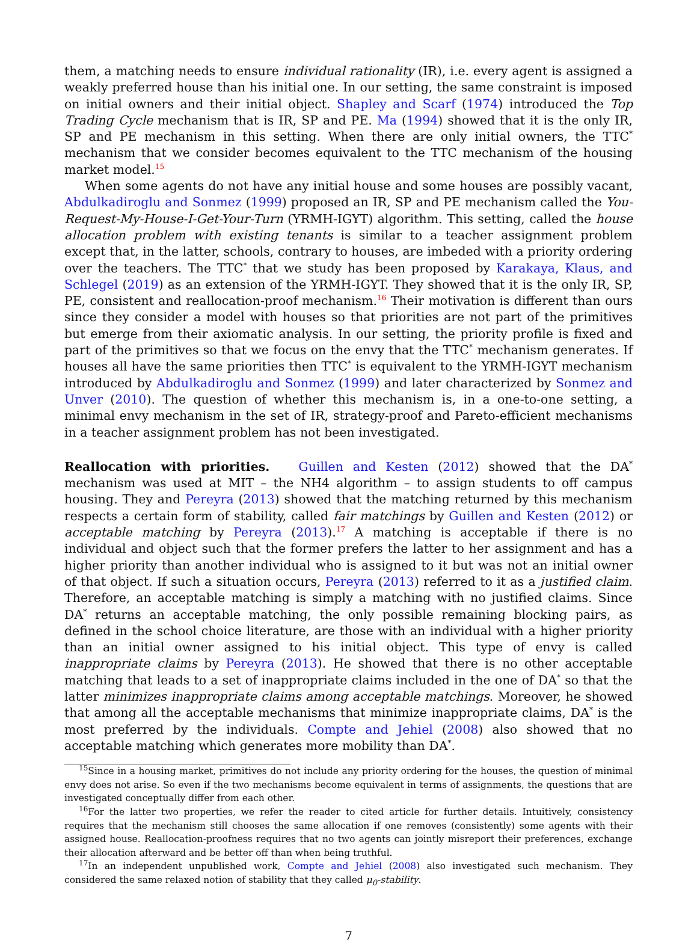them, a matching needs to ensure individual rationality (IR), i.e. every agent is assigned a weakly preferred house than his initial one. In our setting, the same constraint is imposed on initial owners and their initial object. Shapley and Scarf (1974) introduced the Top Trading Cycle mechanism that is IR, SP and PE. Ma (1994) showed that it is the only IR, SP and PE mechanism in this setting. When there are only initial owners, the TTC<sup>*</sup> mechanism that we consider becomes equivalent to the TTC mechanism of the housing market model.<sup>15</sup>
When some agents do not have any initial house and some houses are possibly vacant, Abdulkadiroglu and Sonmez (1999) proposed an IR, SP and PE mechanism called the You-Request-My-House-I-Get-Your-Turn (YRMH-IGYT) algorithm. This setting, called the house allocation problem with existing tenants is similar to a teacher assignment problem except that, in the latter, schools, contrary to houses, are imbeded with a priority ordering over the teachers. The TTC<sup>*</sup> that we study has been proposed by Karakaya, Klaus, and Schlegel (2019) as an extension of the YRMH-IGYT. They showed that it is the only IR, SP, PE, consistent and reallocation-proof mechanism.<sup>16</sup> Their motivation is different than ours since they consider a model with houses so that priorities are not part of the primitives but emerge from their axiomatic analysis. In our setting, the priority profile is fixed and part of the primitives so that we focus on the envy that the TTC<sup>*</sup> mechanism generates. If houses all have the same priorities then TTC<sup>*</sup> is equivalent to the YRMH-IGYT mechanism introduced by Abdulkadiroglu and Sonmez (1999) and later characterized by Sonmez and Unver (2010). The question of whether this mechanism is, in a one-to-one setting, a minimal envy mechanism in the set of IR, strategy-proof and Pareto-efficient mechanisms in a teacher assignment problem has not been investigated.
Reallocation with priorities. Guillen and Kesten (2012) showed that the DA<sup>*</sup> mechanism was used at MIT – the NH4 algorithm – to assign students to off campus housing. They and Pereyra (2013) showed that the matching returned by this mechanism respects a certain form of stability, called fair matchings by Guillen and Kesten (2012) or acceptable matching by Pereyra (2013).<sup>17</sup> A matching is acceptable if there is no individual and object such that the former prefers the latter to her assignment and has a higher priority than another individual who is assigned to it but was not an initial owner of that object. If such a situation occurs, Pereyra (2013) referred to it as a justified claim. Therefore, an acceptable matching is simply a matching with no justified claims. Since DA<sup>*</sup> returns an acceptable matching, the only possible remaining blocking pairs, as defined in the school choice literature, are those with an individual with a higher priority than an initial owner assigned to his initial object. This type of envy is called inappropriate claims by Pereyra (2013). He showed that there is no other acceptable matching that leads to a set of inappropriate claims included in the one of DA<sup>*</sup> so that the latter minimizes inappropriate claims among acceptable matchings. Moreover, he showed that among all the acceptable mechanisms that minimize inappropriate claims, DA<sup>*</sup> is the most preferred by the individuals. Compte and Jehiel (2008) also showed that no acceptable matching which generates more mobility than DA<sup>*</sup>.
<sup>15</sup> Since in a housing market, primitives do not include any priority ordering for the houses, the question of minimal envy does not arise. So even if the two mechanisms become equivalent in terms of assignments, the questions that are investigated conceptually differ from each other.
<sup>16</sup> For the latter two properties, we refer the reader to cited article for further details. Intuitively, consistency requires that the mechanism still chooses the same allocation if one removes (consistently) some agents with their assigned house. Reallocation-proofness requires that no two agents can jointly misreport their preferences, exchange their allocation afterward and be better off than when being truthful.
<sup>17</sup> In an independent unpublished work, Compte and Jehiel (2008) also investigated such mechanism. They considered the same relaxed notion of stability that they called μ<sub>0</sub>-stability.
7